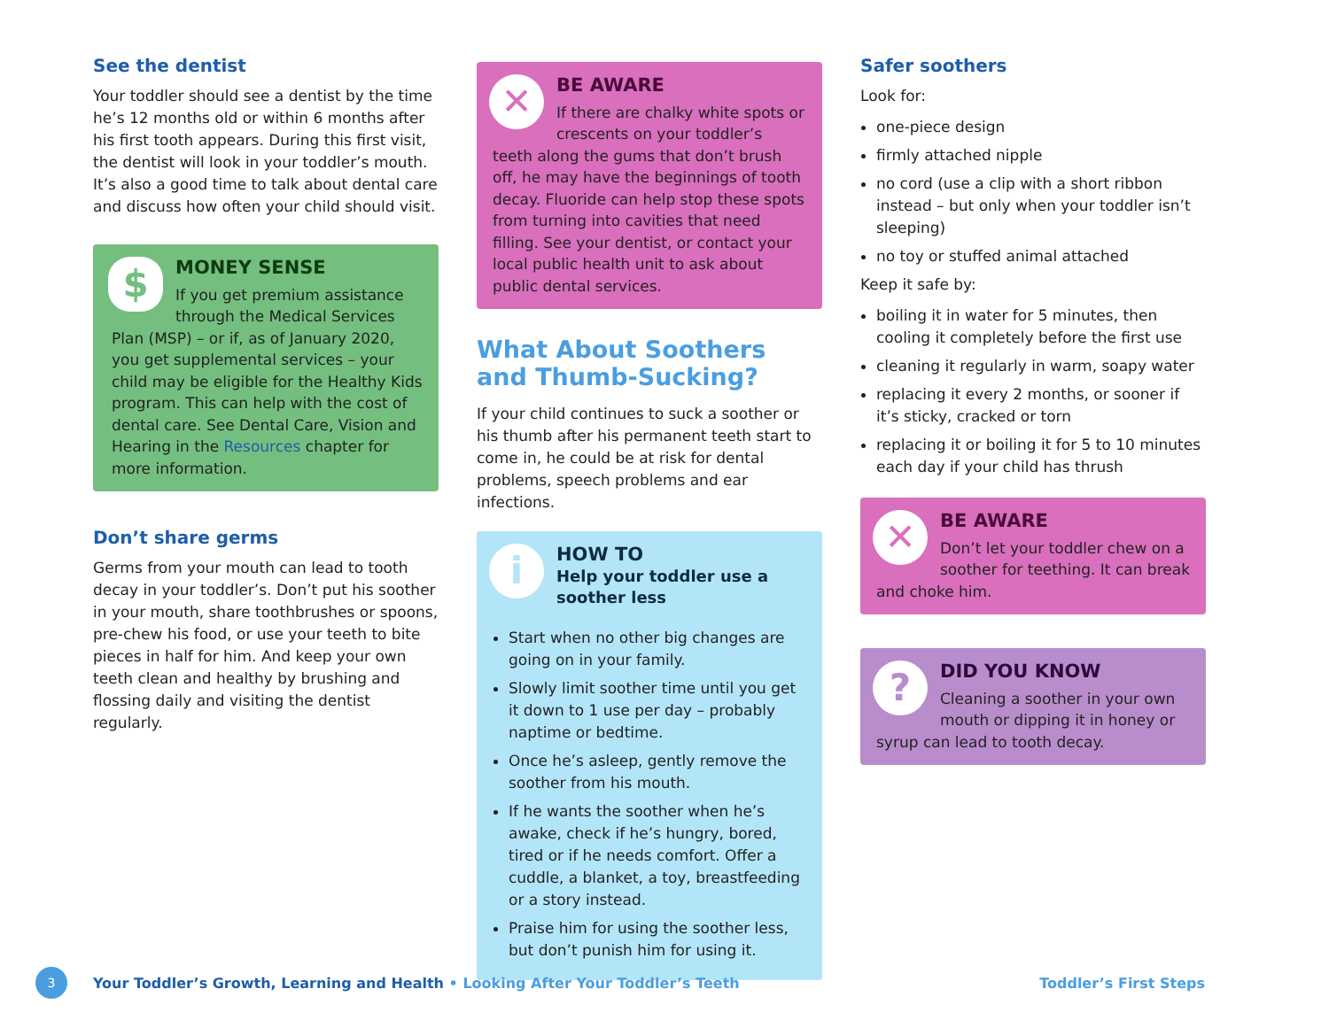See the dentist
Your toddler should see a dentist by the time he’s 12 months old or within 6 months after his first tooth appears. During this first visit, the dentist will look in your toddler’s mouth. It’s also a good time to talk about dental care and discuss how often your child should visit.
$
MONEY SENSE
If you get premium assistance through the Medical Services Plan (MSP) – or if, as of January 2020, you get supplemental services – your child may be eligible for the Healthy Kids program. This can help with the cost of dental care. See Dental Care, Vision and Hearing in the Resources chapter for more information.
Don’t share germs
Germs from your mouth can lead to tooth decay in your toddler’s. Don’t put his soother in your mouth, share toothbrushes or spoons, pre-chew his food, or use your teeth to bite pieces in half for him. And keep your own teeth clean and healthy by brushing and flossing daily and visiting the dentist regularly.
✕
BE AWARE
If there are chalky white spots or crescents on your toddler’s teeth along the gums that don’t brush off, he may have the beginnings of tooth decay. Fluoride can help stop these spots from turning into cavities that need filling. See your dentist, or contact your local public health unit to ask about public dental services.
What About Soothers and Thumb-Sucking?
If your child continues to suck a soother or his thumb after his permanent teeth start to come in, he could be at risk for dental problems, speech problems and ear infections.
i
HOW TO
Help your toddler use a soother less
Start when no other big changes are going on in your family.
Slowly limit soother time until you get it down to 1 use per day – probably naptime or bedtime.
Once he’s asleep, gently remove the soother from his mouth.
If he wants the soother when he’s awake, check if he’s hungry, bored, tired or if he needs comfort. Offer a cuddle, a blanket, a toy, breastfeeding or a story instead.
Praise him for using the soother less, but don’t punish him for using it.
Safer soothers
Look for:
one-piece design
firmly attached nipple
no cord (use a clip with a short ribbon instead – but only when your toddler isn’t sleeping)
no toy or stuffed animal attached
Keep it safe by:
boiling it in water for 5 minutes, then cooling it completely before the first use
cleaning it regularly in warm, soapy water
replacing it every 2 months, or sooner if it’s sticky, cracked or torn
replacing it or boiling it for 5 to 10 minutes each day if your child has thrush
✕
BE AWARE
Don’t let your toddler chew on a soother for teething. It can break and choke him.
?
DID YOU KNOW
Cleaning a soother in your own mouth or dipping it in honey or syrup can lead to tooth decay.
3 Your Toddler’s Growth, Learning and Health • Looking After Your Toddler’s Teeth Toddler’s First Steps